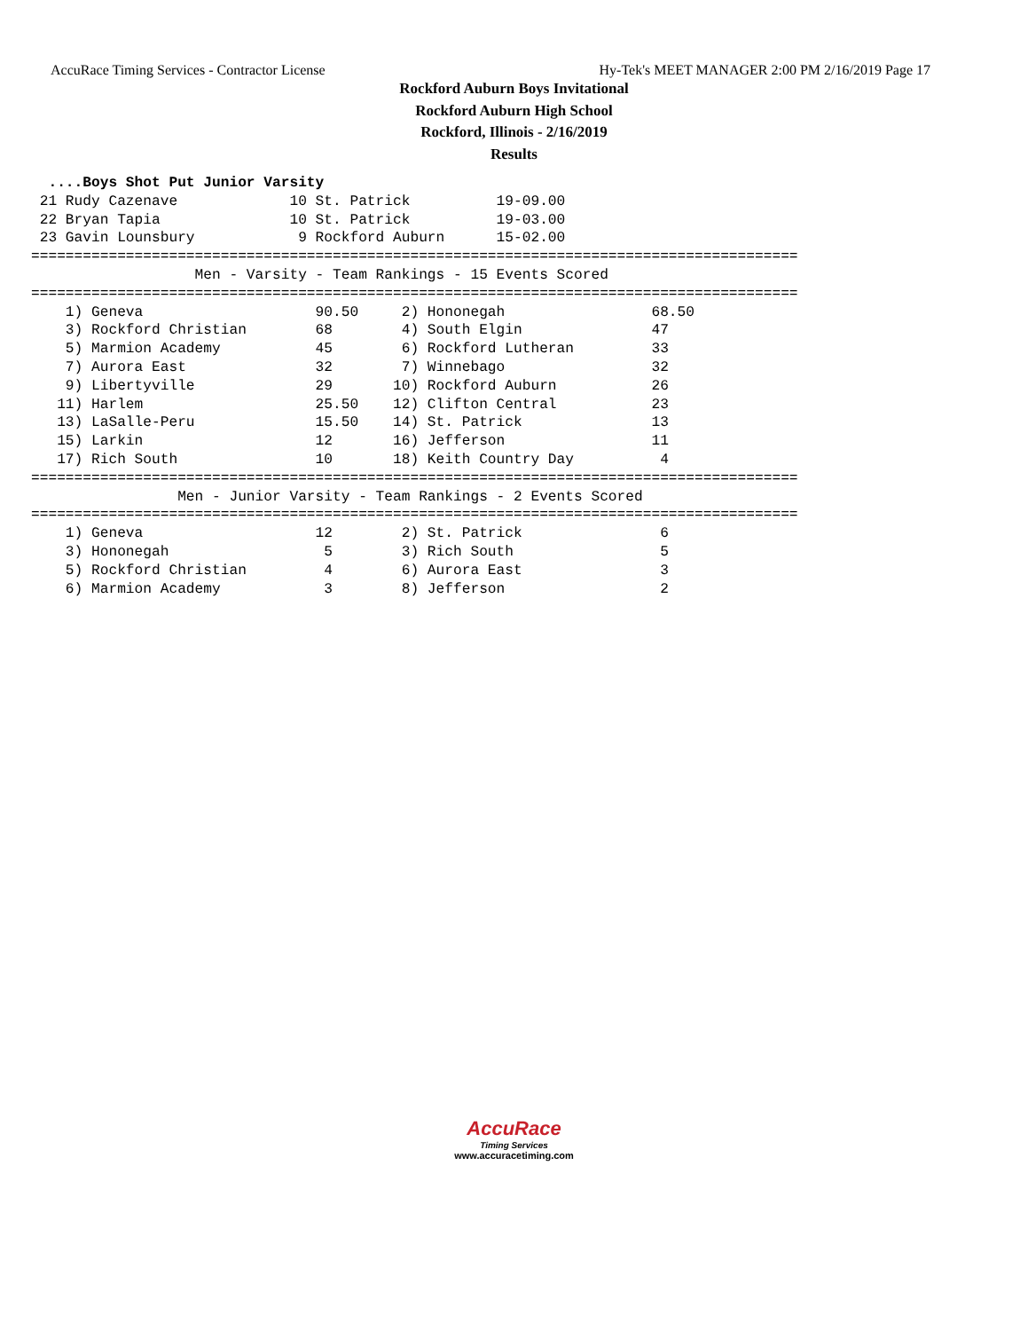AccuRace Timing Services - Contractor License Hy-Tek's MEET MANAGER 2:00 PM 2/16/2019 Page 17
Rockford Auburn Boys Invitational
Rockford Auburn High School
Rockford, Illinois - 2/16/2019
Results
  ....Boys Shot Put Junior Varsity
 21 Rudy Cazenave             10 St. Patrick          19-09.00
 22 Bryan Tapia               10 St. Patrick          19-03.00
 23 Gavin Lounsbury            9 Rockford Auburn      15-02.00
=========================================================================================
                   Men - Varsity - Team Rankings - 15 Events Scored
=========================================================================================
    1) Geneva                    90.50     2) Hononegah                 68.50
    3) Rockford Christian        68        4) South Elgin               47
    5) Marmion Academy           45        6) Rockford Lutheran         33
    7) Aurora East               32        7) Winnebago                 32
    9) Libertyville              29       10) Rockford Auburn           26
   11) Harlem                    25.50    12) Clifton Central           23
   13) LaSalle-Peru              15.50    14) St. Patrick               13
   15) Larkin                    12       16) Jefferson                 11
   17) Rich South                10       18) Keith Country Day          4
=========================================================================================
                 Men - Junior Varsity - Team Rankings - 2 Events Scored
=========================================================================================
    1) Geneva                    12        2) St. Patrick                6
    3) Hononegah                  5        3) Rich South                 5
    5) Rockford Christian         4        6) Aurora East                3
    6) Marmion Academy            3        8) Jefferson                  2
AccuRace
Timing Services
www.accuracetiming.com